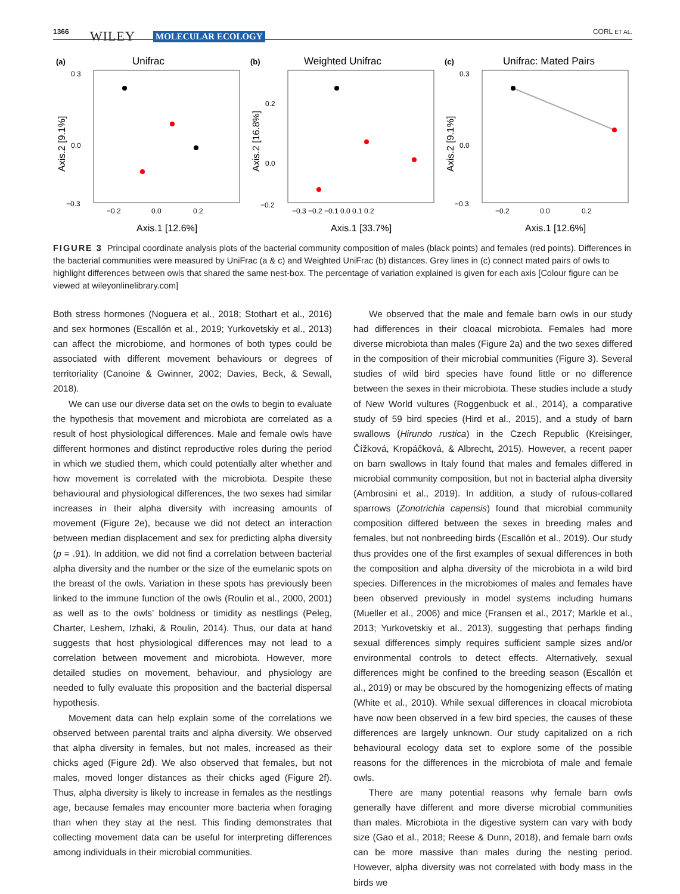1366 WILEY MOLECULAR ECOLOGY CORL ET AL.
(a)
Unifrac
Axis.1 [12.6%]
Axis.2 [9.1%]
0.3
0.0
−0.3
−0.2
0.0
0.2
(b)
Weighted Unifrac
Axis.1 [33.7%]
Axis.2 [16.8%]
0.2
0.0
−0.2
−0.3 −0.2 −0.1 0.0 0.1 0.2
(c)
Unifrac: Mated Pairs
Axis.1 [12.6%]
Axis.2 [9.1%]
0.3
0.0
−0.3
−0.2
0.0
0.2
FIGURE 3 Principal coordinate analysis plots of the bacterial community composition of males (black points) and females (red points). Differences in the bacterial communities were measured by UniFrac (a & c) and Weighted UniFrac (b) distances. Grey lines in (c) connect mated pairs of owls to highlight differences between owls that shared the same nest-box. The percentage of variation explained is given for each axis [Colour figure can be viewed at wileyonlinelibrary.com]
Both stress hormones (Noguera et al., 2018; Stothart et al., 2016) and sex hormones (Escallón et al., 2019; Yurkovetskiy et al., 2013) can affect the microbiome, and hormones of both types could be associated with different movement behaviours or degrees of territoriality (Canoine & Gwinner, 2002; Davies, Beck, & Sewall, 2018).
We can use our diverse data set on the owls to begin to evaluate the hypothesis that movement and microbiota are correlated as a result of host physiological differences. Male and female owls have different hormones and distinct reproductive roles during the period in which we studied them, which could potentially alter whether and how movement is correlated with the microbiota. Despite these behavioural and physiological differences, the two sexes had similar increases in their alpha diversity with increasing amounts of movement (Figure 2e), because we did not detect an interaction between median displacement and sex for predicting alpha diversity (p = .91). In addition, we did not find a correlation between bacterial alpha diversity and the number or the size of the eumelanic spots on the breast of the owls. Variation in these spots has previously been linked to the immune function of the owls (Roulin et al., 2000, 2001) as well as to the owls’ boldness or timidity as nestlings (Peleg, Charter, Leshem, Izhaki, & Roulin, 2014). Thus, our data at hand suggests that host physiological differences may not lead to a correlation between movement and microbiota. However, more detailed studies on movement, behaviour, and physiology are needed to fully evaluate this proposition and the bacterial dispersal hypothesis.
Movement data can help explain some of the correlations we observed between parental traits and alpha diversity. We observed that alpha diversity in females, but not males, increased as their chicks aged (Figure 2d). We also observed that females, but not males, moved longer distances as their chicks aged (Figure 2f). Thus, alpha diversity is likely to increase in females as the nestlings age, because females may encounter more bacteria when foraging than when they stay at the nest. This finding demonstrates that collecting movement data can be useful for interpreting differences among individuals in their microbial communities.
We observed that the male and female barn owls in our study had differences in their cloacal microbiota. Females had more diverse microbiota than males (Figure 2a) and the two sexes differed in the composition of their microbial communities (Figure 3). Several studies of wild bird species have found little or no difference between the sexes in their microbiota. These studies include a study of New World vultures (Roggenbuck et al., 2014), a comparative study of 59 bird species (Hird et al., 2015), and a study of barn swallows (Hirundo rustica) in the Czech Republic (Kreisinger, Čížková, Kropáčková, & Albrecht, 2015). However, a recent paper on barn swallows in Italy found that males and females differed in microbial community composition, but not in bacterial alpha diversity (Ambrosini et al., 2019). In addition, a study of rufous-collared sparrows (Zonotrichia capensis) found that microbial community composition differed between the sexes in breeding males and females, but not nonbreeding birds (Escallón et al., 2019). Our study thus provides one of the first examples of sexual differences in both the composition and alpha diversity of the microbiota in a wild bird species. Differences in the microbiomes of males and females have been observed previously in model systems including humans (Mueller et al., 2006) and mice (Fransen et al., 2017; Markle et al., 2013; Yurkovetskiy et al., 2013), suggesting that perhaps finding sexual differences simply requires sufficient sample sizes and/or environmental controls to detect effects. Alternatively, sexual differences might be confined to the breeding season (Escallón et al., 2019) or may be obscured by the homogenizing effects of mating (White et al., 2010). While sexual differences in cloacal microbiota have now been observed in a few bird species, the causes of these differences are largely unknown. Our study capitalized on a rich behavioural ecology data set to explore some of the possible reasons for the differences in the microbiota of male and female owls.
There are many potential reasons why female barn owls generally have different and more diverse microbial communities than males. Microbiota in the digestive system can vary with body size (Gao et al., 2018; Reese & Dunn, 2018), and female barn owls can be more massive than males during the nesting period. However, alpha diversity was not correlated with body mass in the birds we